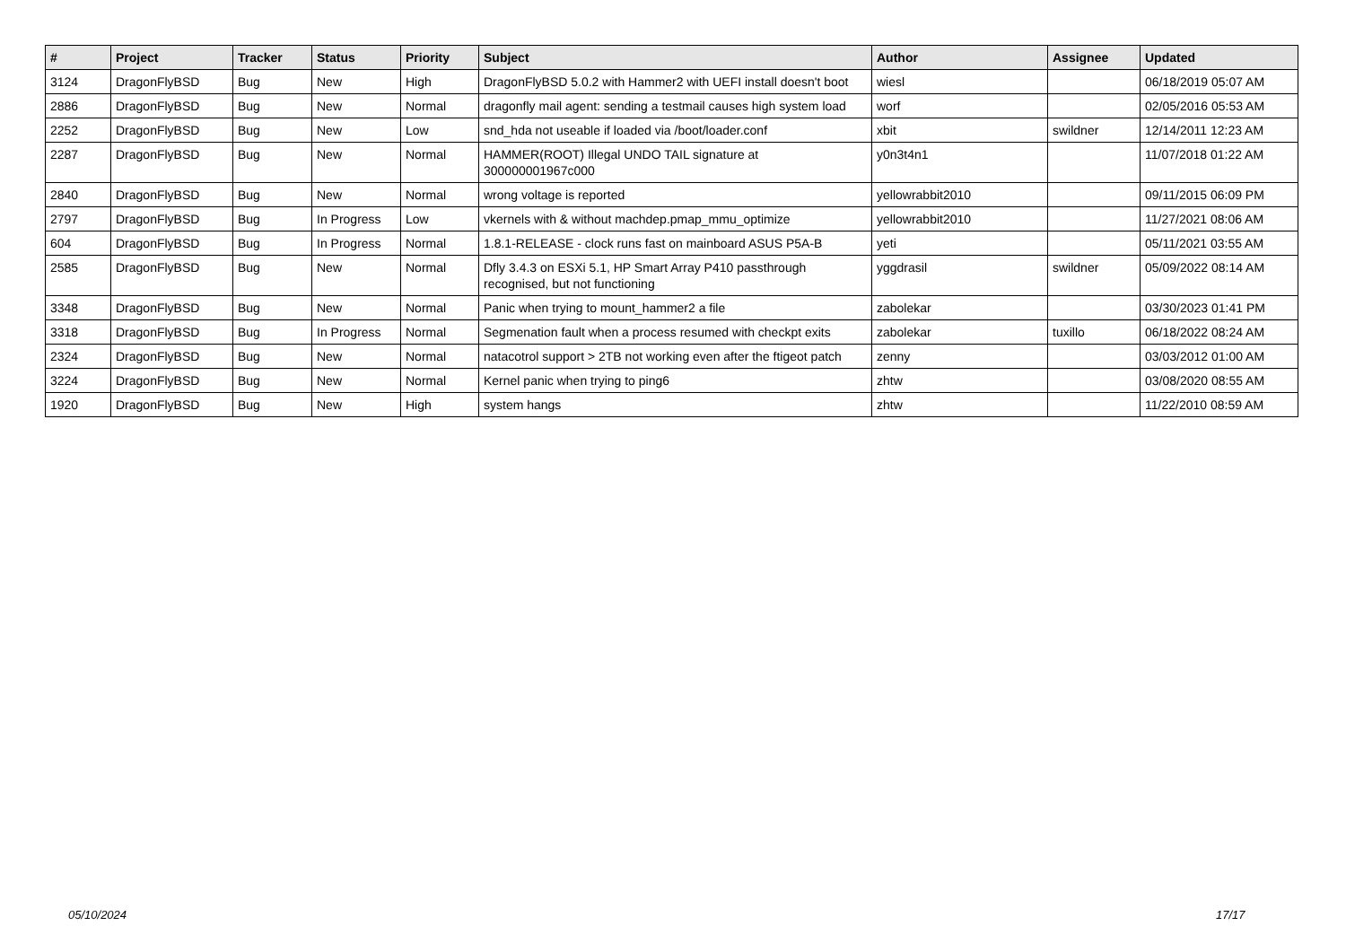| # | Project | Tracker | Status | Priority | Subject | Author | Assignee | Updated |
| --- | --- | --- | --- | --- | --- | --- | --- | --- |
| 3124 | DragonFlyBSD | Bug | New | High | DragonFlyBSD 5.0.2 with Hammer2 with UEFI install doesn't boot | wiesl | | 06/18/2019 05:07 AM |
| 2886 | DragonFlyBSD | Bug | New | Normal | dragonfly mail agent: sending a testmail causes high system load | worf | | 02/05/2016 05:53 AM |
| 2252 | DragonFlyBSD | Bug | New | Low | snd_hda not useable if loaded via /boot/loader.conf | xbit | swildner | 12/14/2011 12:23 AM |
| 2287 | DragonFlyBSD | Bug | New | Normal | HAMMER(ROOT) Illegal UNDO TAIL signature at 300000001967c000 | y0n3t4n1 | | 11/07/2018 01:22 AM |
| 2840 | DragonFlyBSD | Bug | New | Normal | wrong voltage is reported | yellowrabbit2010 | | 09/11/2015 06:09 PM |
| 2797 | DragonFlyBSD | Bug | In Progress | Low | vkernels with & without machdep.pmap_mmu_optimize | yellowrabbit2010 | | 11/27/2021 08:06 AM |
| 604 | DragonFlyBSD | Bug | In Progress | Normal | 1.8.1-RELEASE - clock runs fast on mainboard ASUS P5A-B | yeti | | 05/11/2021 03:55 AM |
| 2585 | DragonFlyBSD | Bug | New | Normal | Dfly 3.4.3 on ESXi 5.1, HP Smart Array P410 passthrough recognised, but not functioning | yggdrasil | swildner | 05/09/2022 08:14 AM |
| 3348 | DragonFlyBSD | Bug | New | Normal | Panic when trying to mount_hammer2 a file | zabolekar | | 03/30/2023 01:41 PM |
| 3318 | DragonFlyBSD | Bug | In Progress | Normal | Segmenation fault when a process resumed with checkpt exits | zabolekar | tuxillo | 06/18/2022 08:24 AM |
| 2324 | DragonFlyBSD | Bug | New | Normal | natacotrol support > 2TB not working even after the ftigeot patch | zenny | | 03/03/2012 01:00 AM |
| 3224 | DragonFlyBSD | Bug | New | Normal | Kernel panic when trying to ping6 | zhtw | | 03/08/2020 08:55 AM |
| 1920 | DragonFlyBSD | Bug | New | High | system hangs | zhtw | | 11/22/2010 08:59 AM |
05/10/2024 17/17